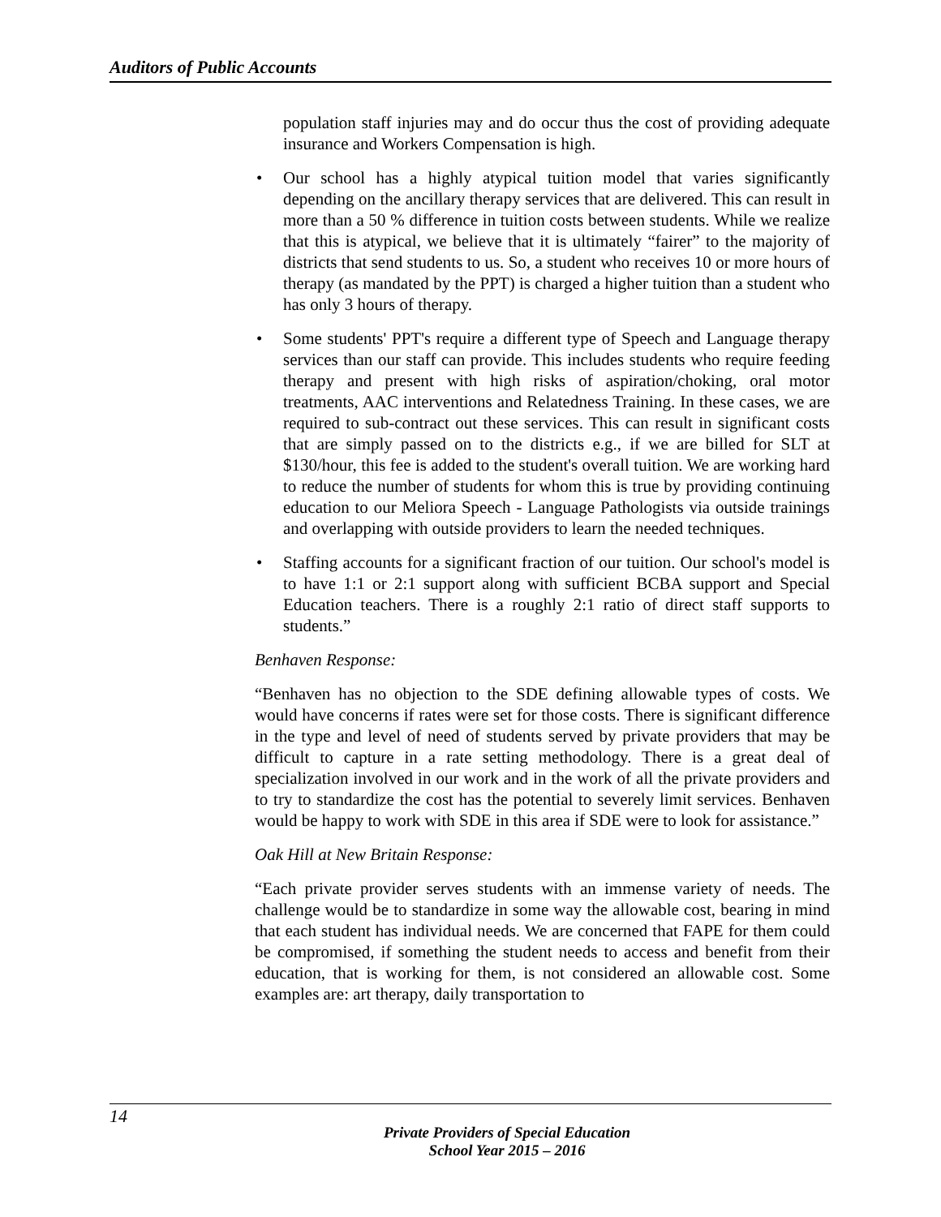Auditors of Public Accounts
population staff injuries may and do occur thus the cost of providing adequate insurance and Workers Compensation is high.
• Our school has a highly atypical tuition model that varies significantly depending on the ancillary therapy services that are delivered. This can result in more than a 50 % difference in tuition costs between students. While we realize that this is atypical, we believe that it is ultimately “fairer” to the majority of districts that send students to us. So, a student who receives 10 or more hours of therapy (as mandated by the PPT) is charged a higher tuition than a student who has only 3 hours of therapy.
• Some students' PPT's require a different type of Speech and Language therapy services than our staff can provide. This includes students who require feeding therapy and present with high risks of aspiration/choking, oral motor treatments, AAC interventions and Relatedness Training. In these cases, we are required to sub-contract out these services. This can result in significant costs that are simply passed on to the districts e.g., if we are billed for SLT at $130/hour, this fee is added to the student's overall tuition. We are working hard to reduce the number of students for whom this is true by providing continuing education to our Meliora Speech - Language Pathologists via outside trainings and overlapping with outside providers to learn the needed techniques.
• Staffing accounts for a significant fraction of our tuition. Our school's model is to have 1:1 or 2:1 support along with sufficient BCBA support and Special Education teachers. There is a roughly 2:1 ratio of direct staff supports to students.”
Benhaven Response:
“Benhaven has no objection to the SDE defining allowable types of costs. We would have concerns if rates were set for those costs. There is significant difference in the type and level of need of students served by private providers that may be difficult to capture in a rate setting methodology. There is a great deal of specialization involved in our work and in the work of all the private providers and to try to standardize the cost has the potential to severely limit services. Benhaven would be happy to work with SDE in this area if SDE were to look for assistance.”
Oak Hill at New Britain Response:
“Each private provider serves students with an immense variety of needs. The challenge would be to standardize in some way the allowable cost, bearing in mind that each student has individual needs. We are concerned that FAPE for them could be compromised, if something the student needs to access and benefit from their education, that is working for them, is not considered an allowable cost. Some examples are: art therapy, daily transportation to
14
Private Providers of Special Education
School Year 2015 – 2016